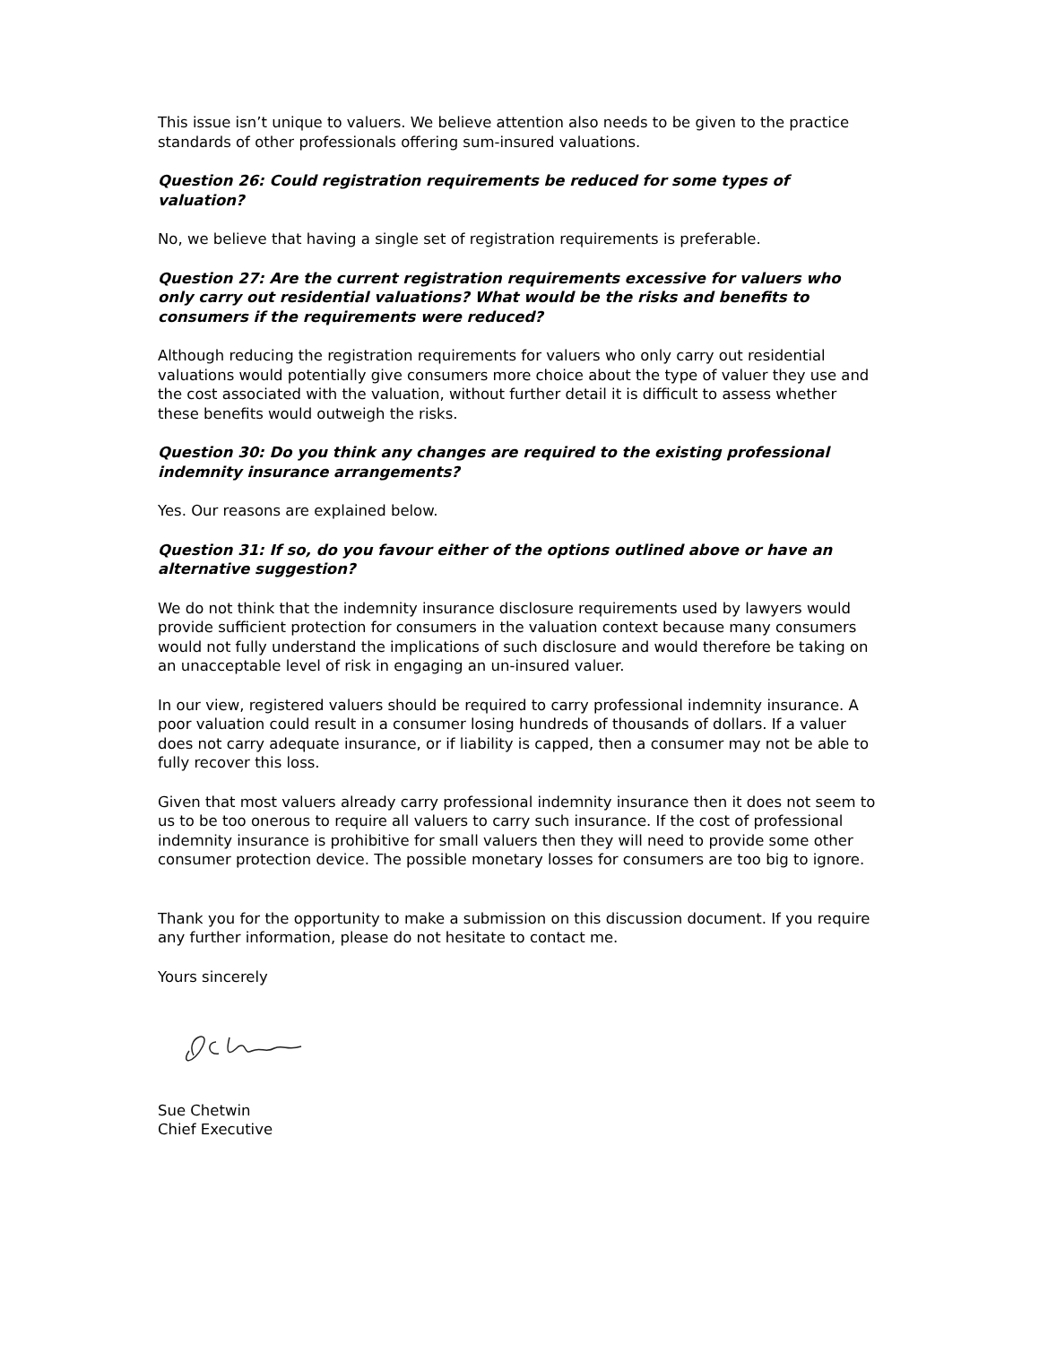This issue isn’t unique to valuers. We believe attention also needs to be given to the practice standards of other professionals offering sum-insured valuations.
Question 26: Could registration requirements be reduced for some types of valuation?
No, we believe that having a single set of registration requirements is preferable.
Question 27: Are the current registration requirements excessive for valuers who only carry out residential valuations? What would be the risks and benefits to consumers if the requirements were reduced?
Although reducing the registration requirements for valuers who only carry out residential valuations would potentially give consumers more choice about the type of valuer they use and the cost associated with the valuation, without further detail it is difficult to assess whether these benefits would outweigh the risks.
Question 30: Do you think any changes are required to the existing professional indemnity insurance arrangements?
Yes. Our reasons are explained below.
Question 31: If so, do you favour either of the options outlined above or have an alternative suggestion?
We do not think that the indemnity insurance disclosure requirements used by lawyers would provide sufficient protection for consumers in the valuation context because many consumers would not fully understand the implications of such disclosure and would therefore be taking on an unacceptable level of risk in engaging an un-insured valuer.
In our view, registered valuers should be required to carry professional indemnity insurance. A poor valuation could result in a consumer losing hundreds of thousands of dollars. If a valuer does not carry adequate insurance, or if liability is capped, then a consumer may not be able to fully recover this loss.
Given that most valuers already carry professional indemnity insurance then it does not seem to us to be too onerous to require all valuers to carry such insurance. If the cost of professional indemnity insurance is prohibitive for small valuers then they will need to provide some other consumer protection device. The possible monetary losses for consumers are too big to ignore.
Thank you for the opportunity to make a submission on this discussion document. If you require any further information, please do not hesitate to contact me.
Yours sincerely
Sue Chetwin
Chief Executive